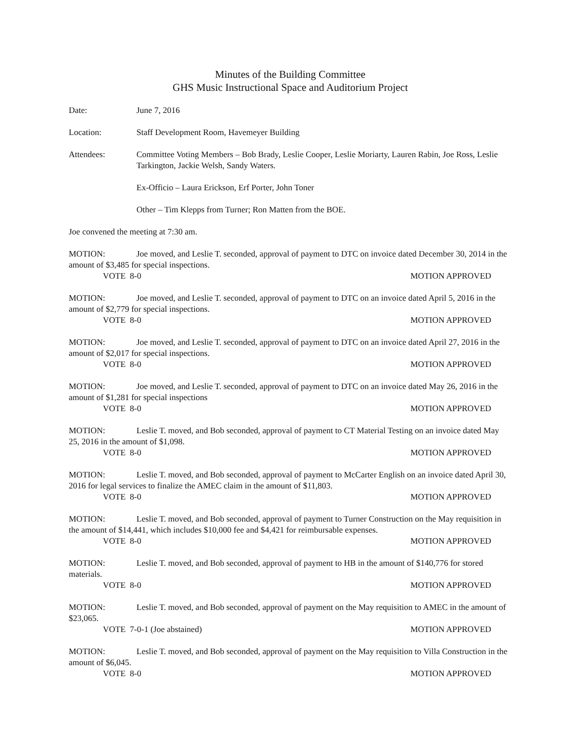Minutes of the Building Committee
GHS Music Instructional Space and Auditorium Project
Date: June 7, 2016
Location: Staff Development Room, Havemeyer Building
Attendees: Committee Voting Members – Bob Brady, Leslie Cooper, Leslie Moriarty, Lauren Rabin, Joe Ross, Leslie Tarkington, Jackie Welsh, Sandy Waters.
Ex-Officio – Laura Erickson, Erf Porter, John Toner
Other – Tim Klepps from Turner; Ron Matten from the BOE.
Joe convened the meeting at 7:30 am.
MOTION: Joe moved, and Leslie T. seconded, approval of payment to DTC on invoice dated December 30, 2014 in the amount of $3,485 for special inspections.
VOTE 8-0 MOTION APPROVED
MOTION: Joe moved, and Leslie T. seconded, approval of payment to DTC on an invoice dated April 5, 2016 in the amount of $2,779 for special inspections.
VOTE 8-0 MOTION APPROVED
MOTION: Joe moved, and Leslie T. seconded, approval of payment to DTC on an invoice dated April 27, 2016 in the amount of $2,017 for special inspections.
VOTE 8-0 MOTION APPROVED
MOTION: Joe moved, and Leslie T. seconded, approval of payment to DTC on an invoice dated May 26, 2016 in the amount of $1,281 for special inspections
VOTE 8-0 MOTION APPROVED
MOTION: Leslie T. moved, and Bob seconded, approval of payment to CT Material Testing on an invoice dated May 25, 2016 in the amount of $1,098.
VOTE 8-0 MOTION APPROVED
MOTION: Leslie T. moved, and Bob seconded, approval of payment to McCarter English on an invoice dated April 30, 2016 for legal services to finalize the AMEC claim in the amount of $11,803.
VOTE 8-0 MOTION APPROVED
MOTION: Leslie T. moved, and Bob seconded, approval of payment to Turner Construction on the May requisition in the amount of $14,441, which includes $10,000 fee and $4,421 for reimbursable expenses.
VOTE 8-0 MOTION APPROVED
MOTION: Leslie T. moved, and Bob seconded, approval of payment to HB in the amount of $140,776 for stored materials.
VOTE 8-0 MOTION APPROVED
MOTION: Leslie T. moved, and Bob seconded, approval of payment on the May requisition to AMEC in the amount of $23,065.
VOTE 7-0-1 (Joe abstained) MOTION APPROVED
MOTION: Leslie T. moved, and Bob seconded, approval of payment on the May requisition to Villa Construction in the amount of $6,045.
VOTE 8-0 MOTION APPROVED